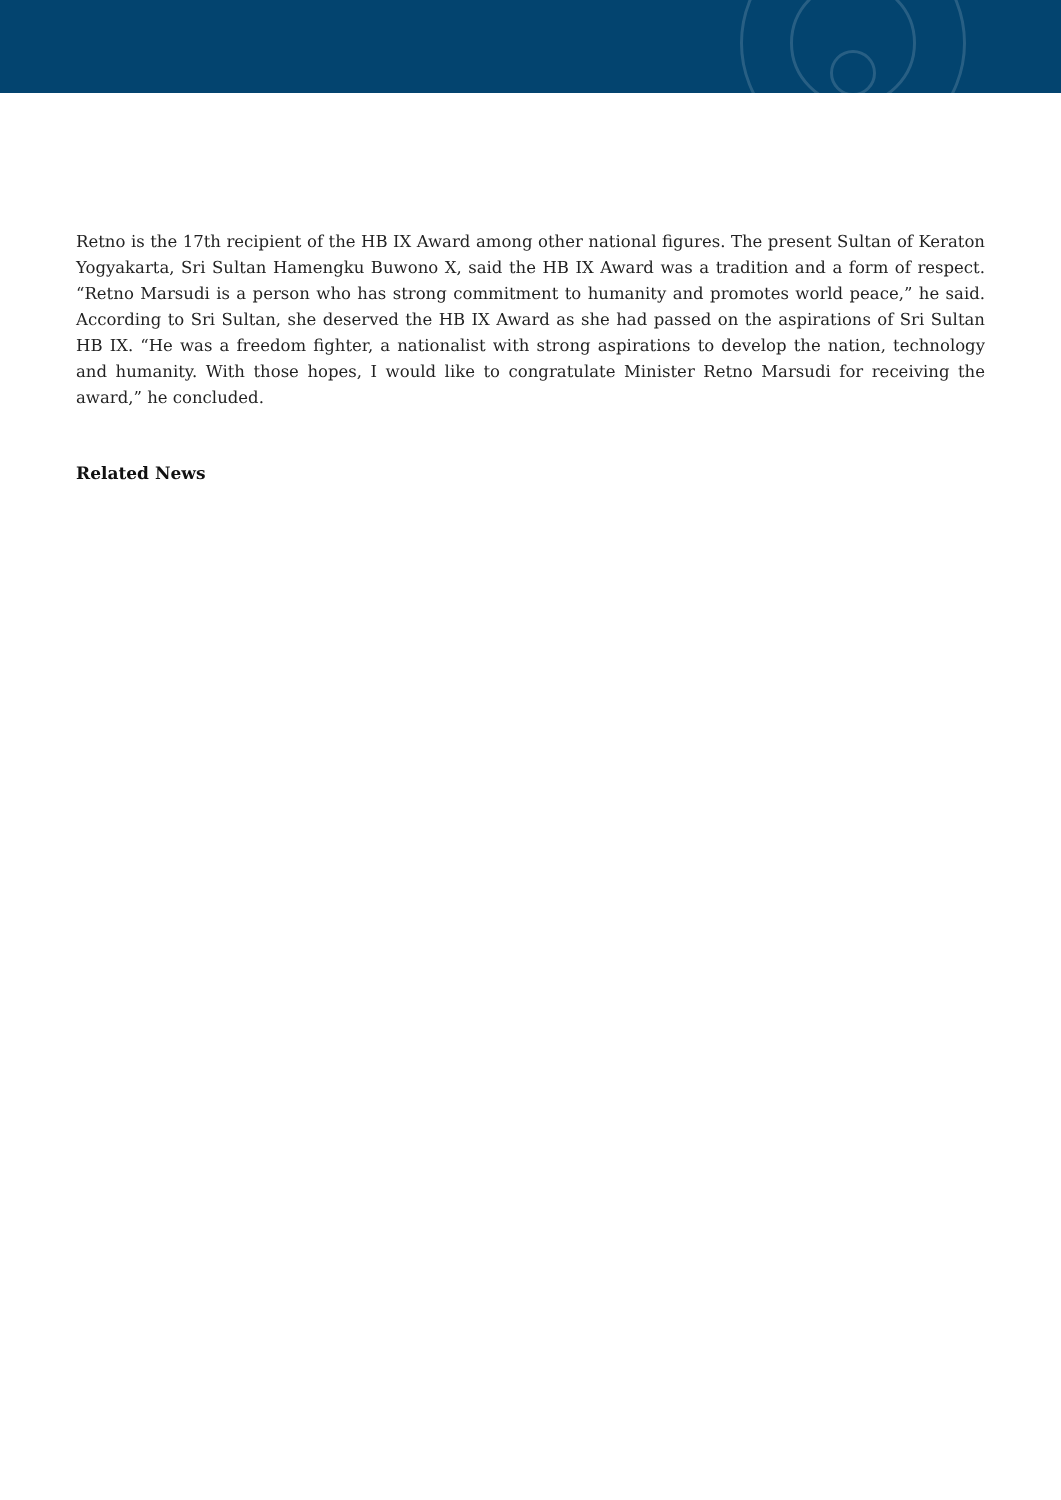Retno is the 17th recipient of the HB IX Award among other national figures. The present Sultan of Keraton Yogyakarta, Sri Sultan Hamengku Buwono X, said the HB IX Award was a tradition and a form of respect. “Retno Marsudi is a person who has strong commitment to humanity and promotes world peace,” he said. According to Sri Sultan, she deserved the HB IX Award as she had passed on the aspirations of Sri Sultan HB IX. “He was a freedom fighter, a nationalist with strong aspirations to develop the nation, technology and humanity. With those hopes, I would like to congratulate Minister Retno Marsudi for receiving the award,” he concluded.
Related News